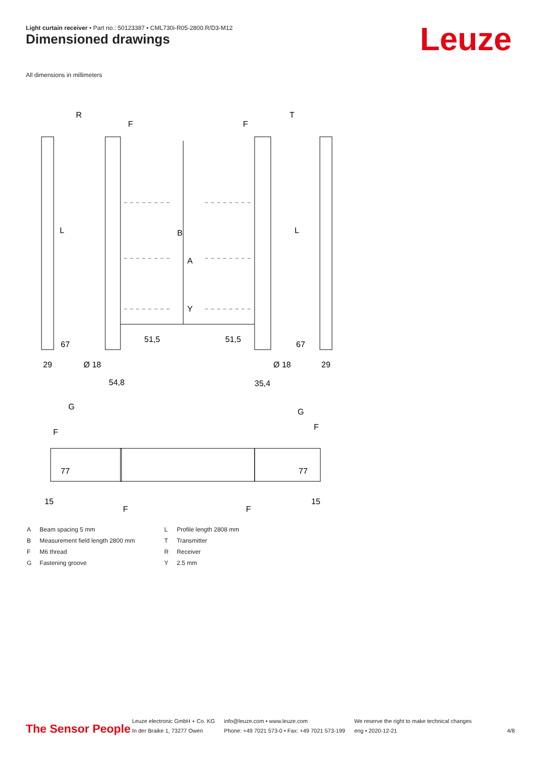Light curtain receiver • Part no.: 50123387 • CML730i-R05-2800.R/D3-M12
Dimensioned drawings Leuze
All dimensions in millimeters
R
T
F
F
B
A
Y
L
L
67
51,5
51,5
67
29
Ø 18
Ø 18
29
54,8
35,4
G
F
G
F
77
77
15
15
F
F
| A | Beam spacing 5 mm |
| B | Measurement field length 2800 mm |
| F | M6 thread |
| G | Fastening groove |
| L | Profile length 2808 mm |
| T | Transmitter |
| R | Receiver |
| Y | 2.5 mm |
The Sensor People
Leuze electronic GmbH + Co. KG
In der Braike 1, 73277 Owen
info@leuze.com • www.leuze.com
Phone: +49 7021 573-0 • Fax: +49 7021 573-199
We reserve the right to make technical changes
eng • 2020-12-21
4/8